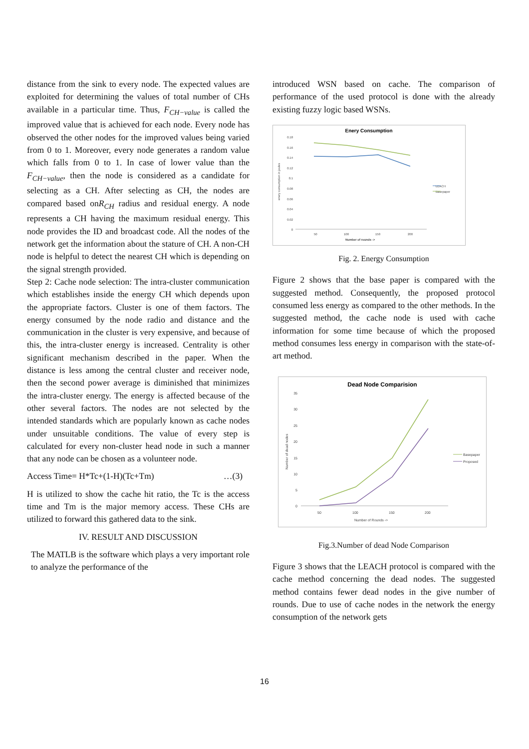distance from the sink to every node. The expected values are exploited for determining the values of total number of CHs available in a particular time. Thus, F<sub>CH−value</sub> is called the improved value that is achieved for each node. Every node has observed the other nodes for the improved values being varied from 0 to 1. Moreover, every node generates a random value which falls from 0 to 1. In case of lower value than the F<sub>CH−value</sub>, then the node is considered as a candidate for selecting as a CH. After selecting as CH, the nodes are compared based onR<sub>CH</sub> radius and residual energy. A node represents a CH having the maximum residual energy. This node provides the ID and broadcast code. All the nodes of the network get the information about the stature of CH. A non-CH node is helpful to detect the nearest CH which is depending on the signal strength provided.
Step 2: Cache node selection: The intra-cluster communication which establishes inside the energy CH which depends upon the appropriate factors. Cluster is one of them factors. The energy consumed by the node radio and distance and the communication in the cluster is very expensive, and because of this, the intra-cluster energy is increased. Centrality is other significant mechanism described in the paper. When the distance is less among the central cluster and receiver node, then the second power average is diminished that minimizes the intra-cluster energy. The energy is affected because of the other several factors. The nodes are not selected by the intended standards which are popularly known as cache nodes under unsuitable conditions. The value of every step is calculated for every non-cluster head node in such a manner that any node can be chosen as a volunteer node.
Access Time= H*Tc+(1-H)(Tc+Tm) …(3)
H is utilized to show the cache hit ratio, the Tc is the access time and Tm is the major memory access. These CHs are utilized to forward this gathered data to the sink.
IV. RESULT AND DISCUSSION
The MATLB is the software which plays a very important role to analyze the performance of the
introduced WSN based on cache. The comparison of performance of the used protocol is done with the already existing fuzzy logic based WSNs.
Enery Consumption
0.18
0.16
0.14
0.12
0.1
0.08
0.06
0.04
0.02
0
50
100
150
200
Number of rounds ->
LEACH
Basepaper
enery consumption in joules
Fig. 2. Energy Consumption
Figure 2 shows that the base paper is compared with the suggested method. Consequently, the proposed protocol consumed less energy as compared to the other methods. In the suggested method, the cache node is used with cache information for some time because of which the proposed method consumes less energy in comparison with the state-of-art method.
Dead Node Comparision
35
30
25
20
15
10
5
0
50
100
150
200
Number of Rounds ->
Basepaper
Proposed
Number of dead nodes
Fig.3.Number of dead Node Comparison
Figure 3 shows that the LEACH protocol is compared with the cache method concerning the dead nodes. The suggested method contains fewer dead nodes in the give number of rounds. Due to use of cache nodes in the network the energy consumption of the network gets
16